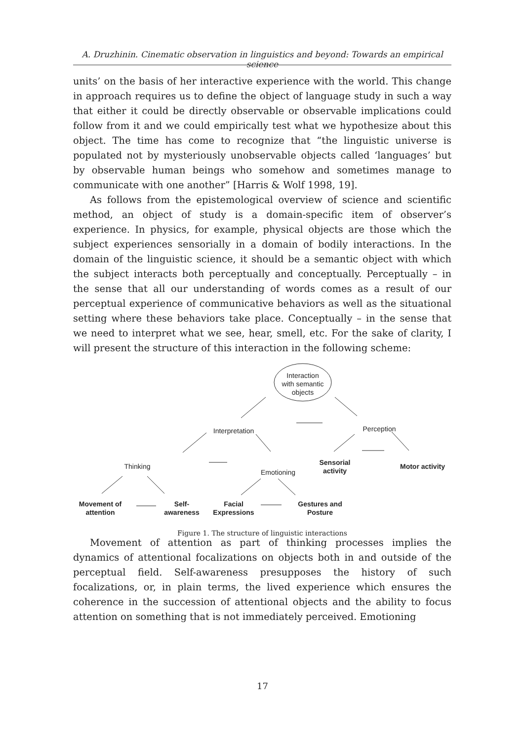A. Druzhinin. Cinematic observation in linguistics and beyond: Towards an empirical science
units’ on the basis of her interactive experience with the world. This change in approach requires us to define the object of language study in such a way that either it could be directly observable or observable implications could follow from it and we could empirically test what we hypothesize about this object. The time has come to recognize that “the linguistic universe is populated not by mysteriously unobservable objects called ‘languages’ but by observable human beings who somehow and sometimes manage to communicate with one another” [Harris & Wolf 1998, 19].
As follows from the epistemological overview of science and scientific method, an object of study is a domain-specific item of observer’s experience. In physics, for example, physical objects are those which the subject experiences sensorially in a domain of bodily interactions. In the domain of the linguistic science, it should be a semantic object with which the subject interacts both perceptually and conceptually. Perceptually – in the sense that all our understanding of words comes as a result of our perceptual experience of communicative behaviors as well as the situational setting where these behaviors take place. Conceptually – in the sense that we need to interpret what we see, hear, smell, etc. For the sake of clarity, I will present the structure of this interaction in the following scheme:
Interaction
with semantic
objects
Interpretation
Perception
Thinking
Emotioning
Sensorial
activity
Motor activity
Movement of
attention
Self-
awareness
Facial
Expressions
Gestures and
Posture
Figure 1. The structure of linguistic interactions
Movement of attention as part of thinking processes implies the dynamics of attentional focalizations on objects both in and outside of the perceptual field. Self-awareness presupposes the history of such focalizations, or, in plain terms, the lived experience which ensures the coherence in the succession of attentional objects and the ability to focus attention on something that is not immediately perceived. Emotioning
17